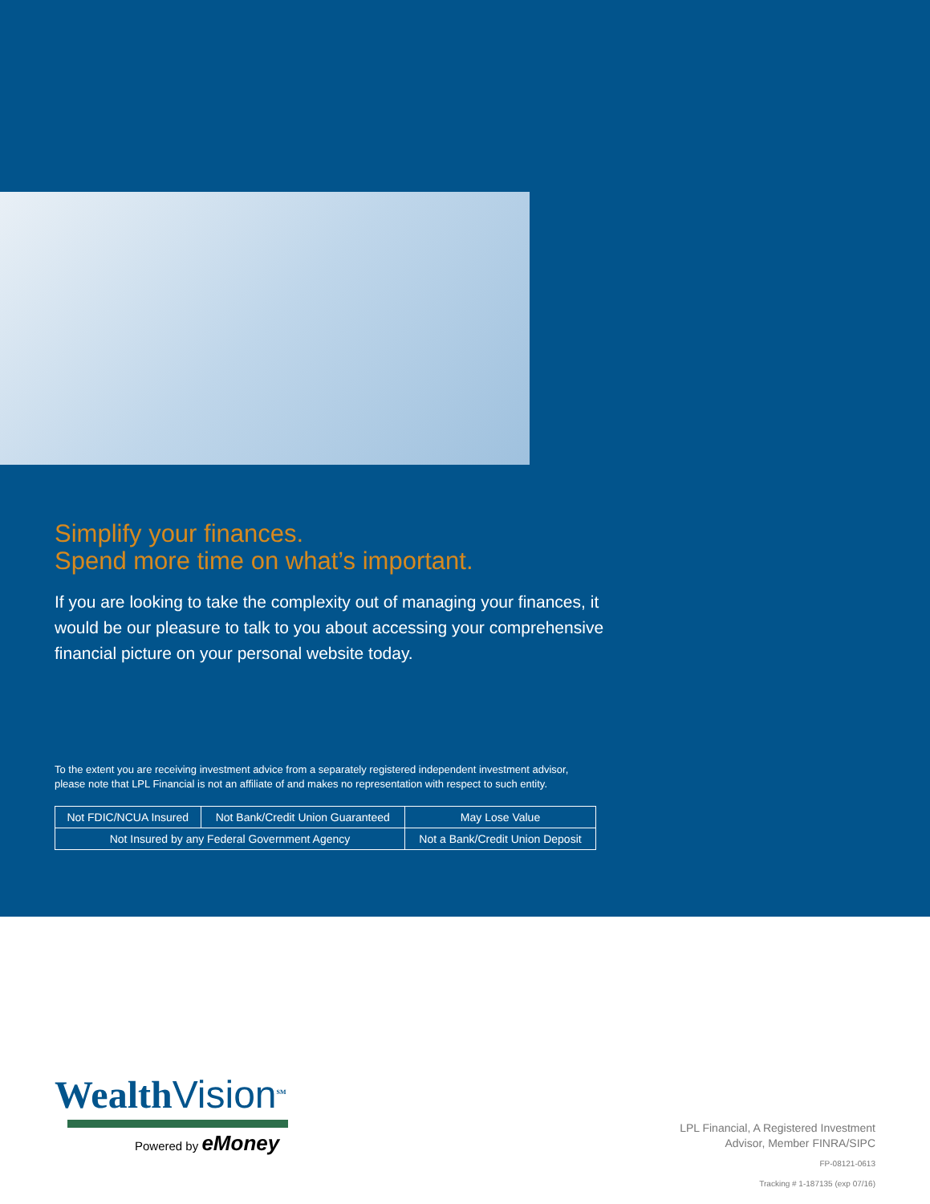Simplify your finances.
Spend more time on what’s important.
If you are looking to take the complexity out of managing your finances, it would be our pleasure to talk to you about accessing your comprehensive financial picture on your personal website today.
To the extent you are receiving investment advice from a separately registered independent investment advisor, please note that LPL Financial is not an affiliate of and makes no representation with respect to such entity.
| Not FDIC/NCUA Insured | Not Bank/Credit Union Guaranteed | May Lose Value |
| Not Insured by any Federal Government Agency | | Not a Bank/Credit Union Deposit |
WealthVision<sup>SM</sup>
Powered by eMoney
LPL Financial, A Registered Investment
Advisor, Member FINRA/SIPC
FP-08121-0613
Tracking # 1-187135 (exp 07/16)